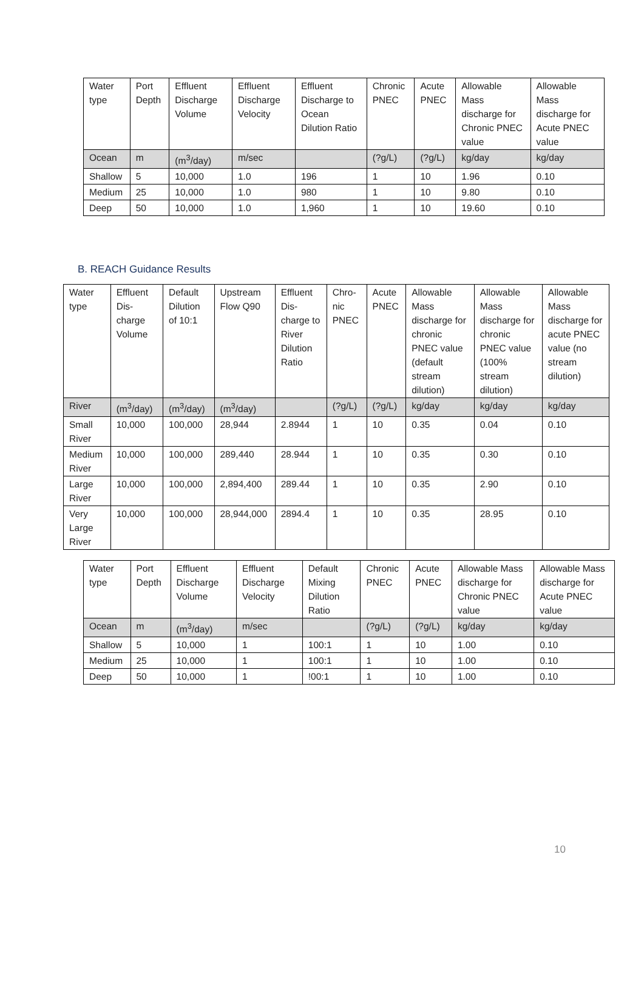| Water type | Port Depth | Effluent Discharge Volume | Effluent Discharge Velocity | Effluent Discharge to Ocean Dilution Ratio | Chronic PNEC | Acute PNEC | Allowable Mass discharge for Chronic PNEC value | Allowable Mass discharge for Acute PNEC value |
| --- | --- | --- | --- | --- | --- | --- | --- | --- |
| Ocean | m | (m<sup>3</sup>/day) | m/sec | | (?g/L) | (?g/L) | kg/day | kg/day |
| Shallow | 5 | 10,000 | 1.0 | 196 | 1 | 10 | 1.96 | 0.10 |
| Medium | 25 | 10,000 | 1.0 | 980 | 1 | 10 | 9.80 | 0.10 |
| Deep | 50 | 10,000 | 1.0 | 1,960 | 1 | 10 | 19.60 | 0.10 |
B. REACH Guidance Results
| Water type | Effluent Dis-charge Volume | Default Dilution of 10:1 | Upstream Flow Q90 | Effluent Dis-charge to River Dilution Ratio | Chro-nic PNEC | Acute PNEC | Allowable Mass discharge for chronic PNEC value (default stream dilution) | Allowable Mass discharge for chronic PNEC value (100% stream dilution) | Allowable Mass discharge for acute PNEC value (no stream dilution) |
| --- | --- | --- | --- | --- | --- | --- | --- | --- | --- |
| River | (m<sup>3</sup>/day) | (m<sup>3</sup>/day) | (m<sup>3</sup>/day) | | (?g/L) | (?g/L) | kg/day | kg/day | kg/day |
| Small River | 10,000 | 100,000 | 28,944 | 2.8944 | 1 | 10 | 0.35 | 0.04 | 0.10 |
| Medium River | 10,000 | 100,000 | 289,440 | 28.944 | 1 | 10 | 0.35 | 0.30 | 0.10 |
| Large River | 10,000 | 100,000 | 2,894,400 | 289.44 | 1 | 10 | 0.35 | 2.90 | 0.10 |
| Very Large River | 10,000 | 100,000 | 28,944,000 | 2894.4 | 1 | 10 | 0.35 | 28.95 | 0.10 |
| Water type | Port Depth | Effluent Discharge Volume | Effluent Discharge Velocity | Default Mixing Dilution Ratio | Chronic PNEC | Acute PNEC | Allowable Mass discharge for Chronic PNEC value | Allowable Mass discharge for Acute PNEC value |
| --- | --- | --- | --- | --- | --- | --- | --- | --- |
| Ocean | m | (m<sup>3</sup>/day) | m/sec | | (?g/L) | (?g/L) | kg/day | kg/day |
| Shallow | 5 | 10,000 | 1 | 100:1 | 1 | 10 | 1.00 | 0.10 |
| Medium | 25 | 10,000 | 1 | 100:1 | 1 | 10 | 1.00 | 0.10 |
| Deep | 50 | 10,000 | 1 | !00:1 | 1 | 10 | 1.00 | 0.10 |
10